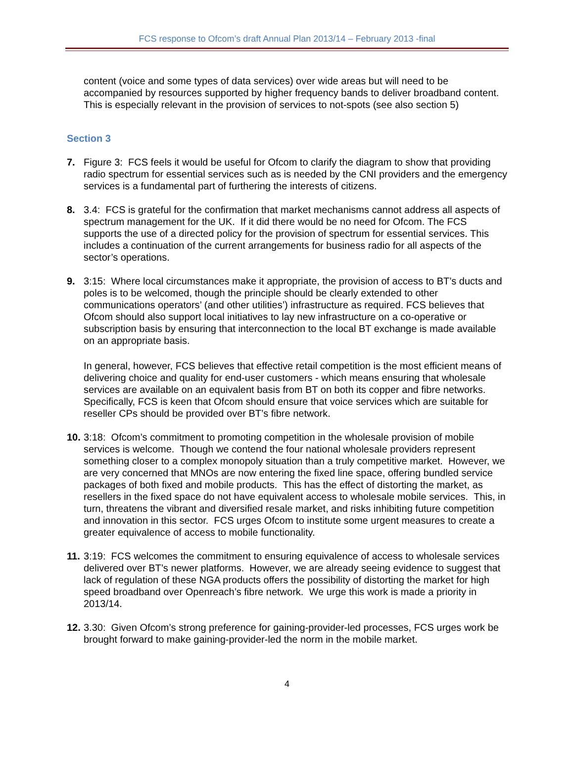FCS response to Ofcom’s draft Annual Plan 2013/14 – February 2013 -final
content (voice and some types of data services) over wide areas but will need to be accompanied by resources supported by higher frequency bands to deliver broadband content. This is especially relevant in the provision of services to not-spots (see also section 5)
Section 3
7. Figure 3: FCS feels it would be useful for Ofcom to clarify the diagram to show that providing radio spectrum for essential services such as is needed by the CNI providers and the emergency services is a fundamental part of furthering the interests of citizens.
8. 3.4: FCS is grateful for the confirmation that market mechanisms cannot address all aspects of spectrum management for the UK. If it did there would be no need for Ofcom. The FCS supports the use of a directed policy for the provision of spectrum for essential services. This includes a continuation of the current arrangements for business radio for all aspects of the sector’s operations.
9. 3:15: Where local circumstances make it appropriate, the provision of access to BT’s ducts and poles is to be welcomed, though the principle should be clearly extended to other communications operators’ (and other utilities’) infrastructure as required. FCS believes that Ofcom should also support local initiatives to lay new infrastructure on a co-operative or subscription basis by ensuring that interconnection to the local BT exchange is made available on an appropriate basis.
In general, however, FCS believes that effective retail competition is the most efficient means of delivering choice and quality for end-user customers - which means ensuring that wholesale services are available on an equivalent basis from BT on both its copper and fibre networks. Specifically, FCS is keen that Ofcom should ensure that voice services which are suitable for reseller CPs should be provided over BT’s fibre network.
10.
3:18: Ofcom’s commitment to promoting competition in the wholesale provision of mobile services is welcome. Though we contend the four national wholesale providers represent something closer to a complex monopoly situation than a truly competitive market. However, we are very concerned that MNOs are now entering the fixed line space, offering bundled service packages of both fixed and mobile products. This has the effect of distorting the market, as resellers in the fixed space do not have equivalent access to wholesale mobile services. This, in turn, threatens the vibrant and diversified resale market, and risks inhibiting future competition and innovation in this sector. FCS urges Ofcom to institute some urgent measures to create a greater equivalence of access to mobile functionality.
11.
3:19: FCS welcomes the commitment to ensuring equivalence of access to wholesale services delivered over BT’s newer platforms. However, we are already seeing evidence to suggest that lack of regulation of these NGA products offers the possibility of distorting the market for high speed broadband over Openreach’s fibre network. We urge this work is made a priority in 2013/14.
12.
3.30: Given Ofcom’s strong preference for gaining-provider-led processes, FCS urges work be brought forward to make gaining-provider-led the norm in the mobile market.
4